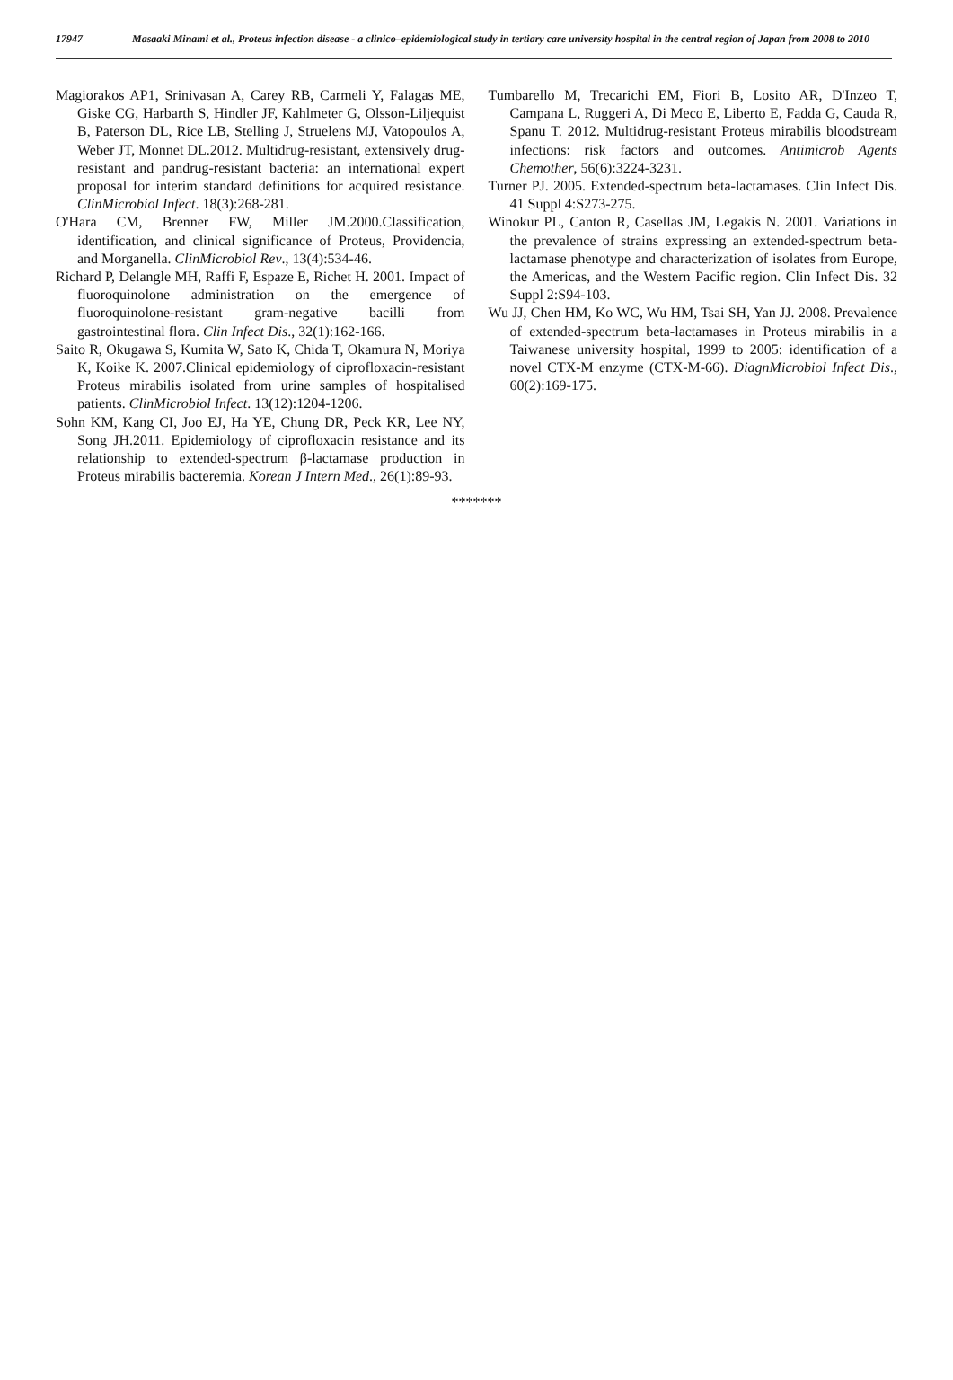17947 Masaaki Minami et al., Proteus infection disease - a clinico–epidemiological study in tertiary care university hospital in the central region of Japan from 2008 to 2010
Magiorakos AP1, Srinivasan A, Carey RB, Carmeli Y, Falagas ME, Giske CG, Harbarth S, Hindler JF, Kahlmeter G, Olsson-Liljequist B, Paterson DL, Rice LB, Stelling J, Struelens MJ, Vatopoulos A, Weber JT, Monnet DL.2012. Multidrug-resistant, extensively drug-resistant and pandrug-resistant bacteria: an international expert proposal for interim standard definitions for acquired resistance. ClinMicrobiol Infect. 18(3):268-281.
O'Hara CM, Brenner FW, Miller JM.2000.Classification, identification, and clinical significance of Proteus, Providencia, and Morganella. ClinMicrobiol Rev., 13(4):534-46.
Richard P, Delangle MH, Raffi F, Espaze E, Richet H. 2001. Impact of fluoroquinolone administration on the emergence of fluoroquinolone-resistant gram-negative bacilli from gastrointestinal flora. Clin Infect Dis., 32(1):162-166.
Saito R, Okugawa S, Kumita W, Sato K, Chida T, Okamura N, Moriya K, Koike K. 2007.Clinical epidemiology of ciprofloxacin-resistant Proteus mirabilis isolated from urine samples of hospitalised patients. ClinMicrobiol Infect. 13(12):1204-1206.
Sohn KM, Kang CI, Joo EJ, Ha YE, Chung DR, Peck KR, Lee NY, Song JH.2011. Epidemiology of ciprofloxacin resistance and its relationship to extended-spectrum β-lactamase production in Proteus mirabilis bacteremia. Korean J Intern Med., 26(1):89-93.
Tumbarello M, Trecarichi EM, Fiori B, Losito AR, D'Inzeo T, Campana L, Ruggeri A, Di Meco E, Liberto E, Fadda G, Cauda R, Spanu T. 2012. Multidrug-resistant Proteus mirabilis bloodstream infections: risk factors and outcomes. Antimicrob Agents Chemother, 56(6):3224-3231.
Turner PJ. 2005. Extended-spectrum beta-lactamases. Clin Infect Dis. 41 Suppl 4:S273-275.
Winokur PL, Canton R, Casellas JM, Legakis N. 2001. Variations in the prevalence of strains expressing an extended-spectrum beta-lactamase phenotype and characterization of isolates from Europe, the Americas, and the Western Pacific region. Clin Infect Dis. 32 Suppl 2:S94-103.
Wu JJ, Chen HM, Ko WC, Wu HM, Tsai SH, Yan JJ. 2008. Prevalence of extended-spectrum beta-lactamases in Proteus mirabilis in a Taiwanese university hospital, 1999 to 2005: identification of a novel CTX-M enzyme (CTX-M-66). DiagnMicrobiol Infect Dis., 60(2):169-175.
*******